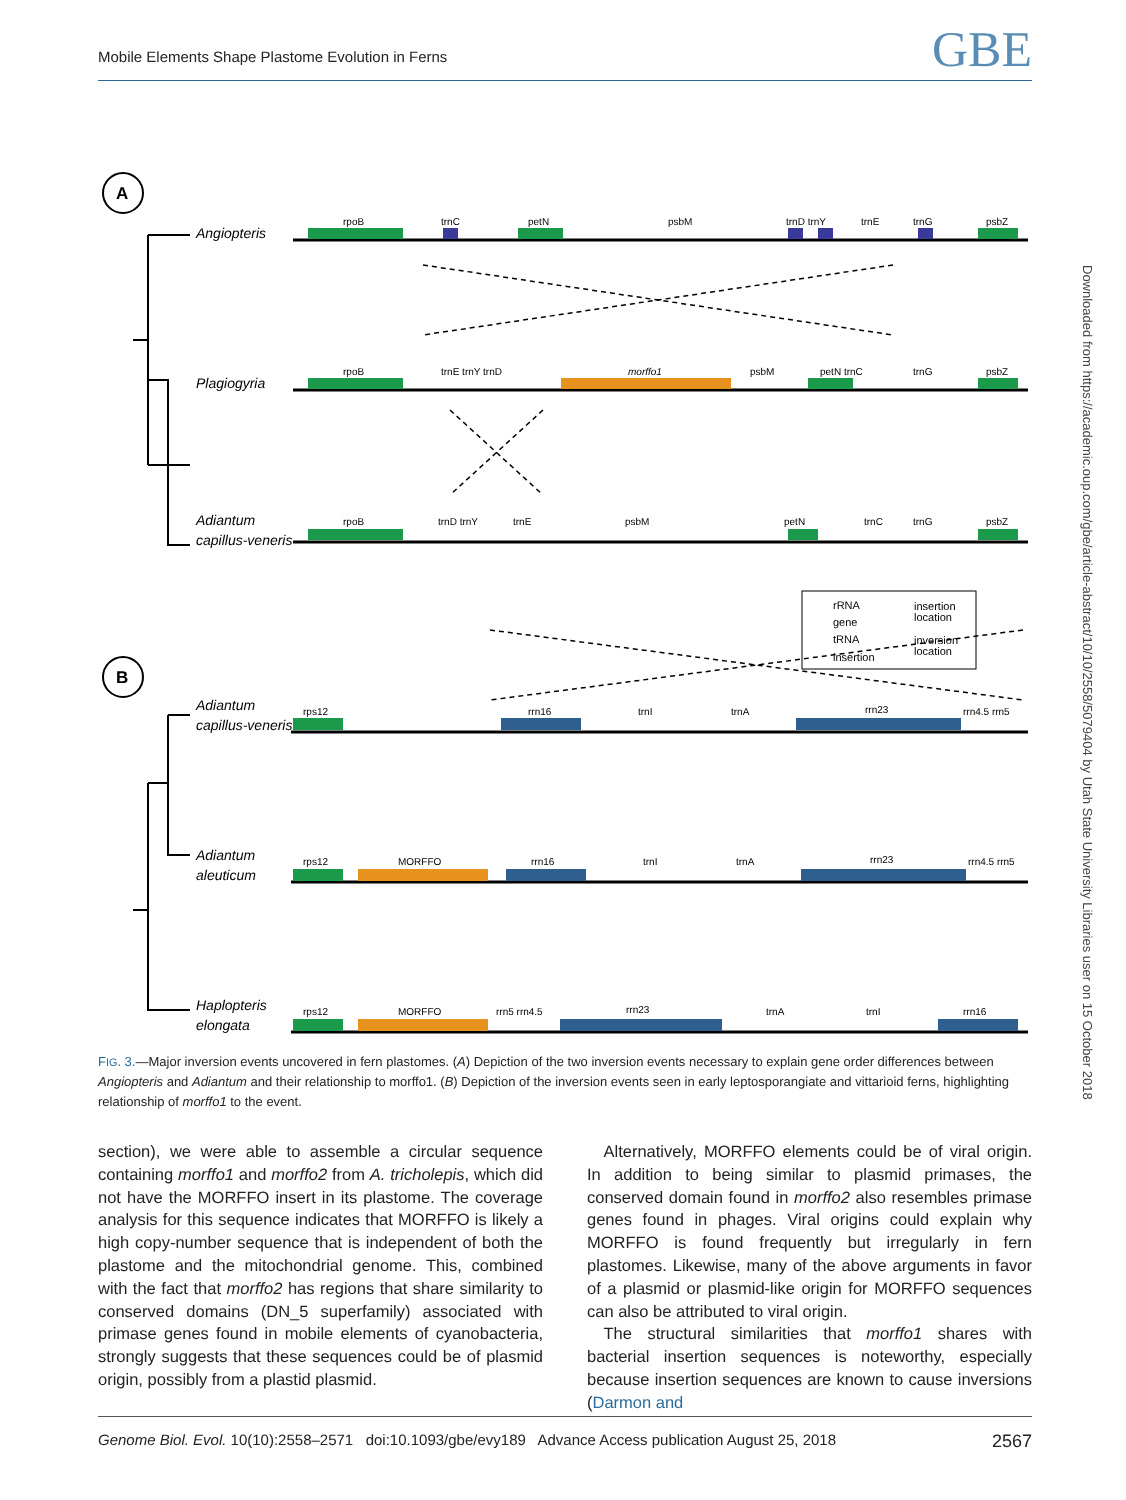Mobile Elements Shape Plastome Evolution in Ferns
GBE
Downloaded from https://academic.oup.com/gbe/article-abstract/10/10/2558/5079404 by Utah State University Libraries user on 15 October 2018
A
Angiopteris
Plagiogyria
Adiantum
capillus-veneris
rpoB
trnC
petN
psbM
trnD trnY
trnE
trnG
psbZ
rpoB
trnE trnY trnD
morffo1
psbM
petN trnC
trnG
psbZ
rpoB
trnD trnY
trnE
psbM
petN
trnC
trnG
psbZ
rRNA
gene
tRNA
insertion
insertion
location
inversion
location
B
Adiantum
capillus-veneris
Adiantum
aleuticum
Haplopteris
elongata
rps12
rrn16
trnI
trnA
rrn23
rrn4.5 rrn5
rps12
MORFFO
rrn16
trnI
trnA
rrn23
rrn4.5 rrn5
rps12
MORFFO
rrn5 rrn4.5
rrn23
trnA
trnI
rrn16
FIG. 3.—Major inversion events uncovered in fern plastomes. (A) Depiction of the two inversion events necessary to explain gene order differences between Angiopteris and Adiantum and their relationship to morffo1. (B) Depiction of the inversion events seen in early leptosporangiate and vittarioid ferns, highlighting relationship of morffo1 to the event.
section), we were able to assemble a circular sequence containing morffo1 and morffo2 from A. tricholepis, which did not have the MORFFO insert in its plastome. The coverage analysis for this sequence indicates that MORFFO is likely a high copy-number sequence that is independent of both the plastome and the mitochondrial genome. This, combined with the fact that morffo2 has regions that share similarity to conserved domains (DN_5 superfamily) associated with primase genes found in mobile elements of cyanobacteria, strongly suggests that these sequences could be of plasmid origin, possibly from a plastid plasmid.
 Alternatively, MORFFO elements could be of viral origin. In addition to being similar to plasmid primases, the conserved domain found in morffo2 also resembles primase genes found in phages. Viral origins could explain why MORFFO is found frequently but irregularly in fern plastomes. Likewise, many of the above arguments in favor of a plasmid or plasmid-like origin for MORFFO sequences can also be attributed to viral origin.
 The structural similarities that morffo1 shares with bacterial insertion sequences is noteworthy, especially because insertion sequences are known to cause inversions (Darmon and
Genome Biol. Evol. 10(10):2558–2571 doi:10.1093/gbe/evy189 Advance Access publication August 25, 2018 2567